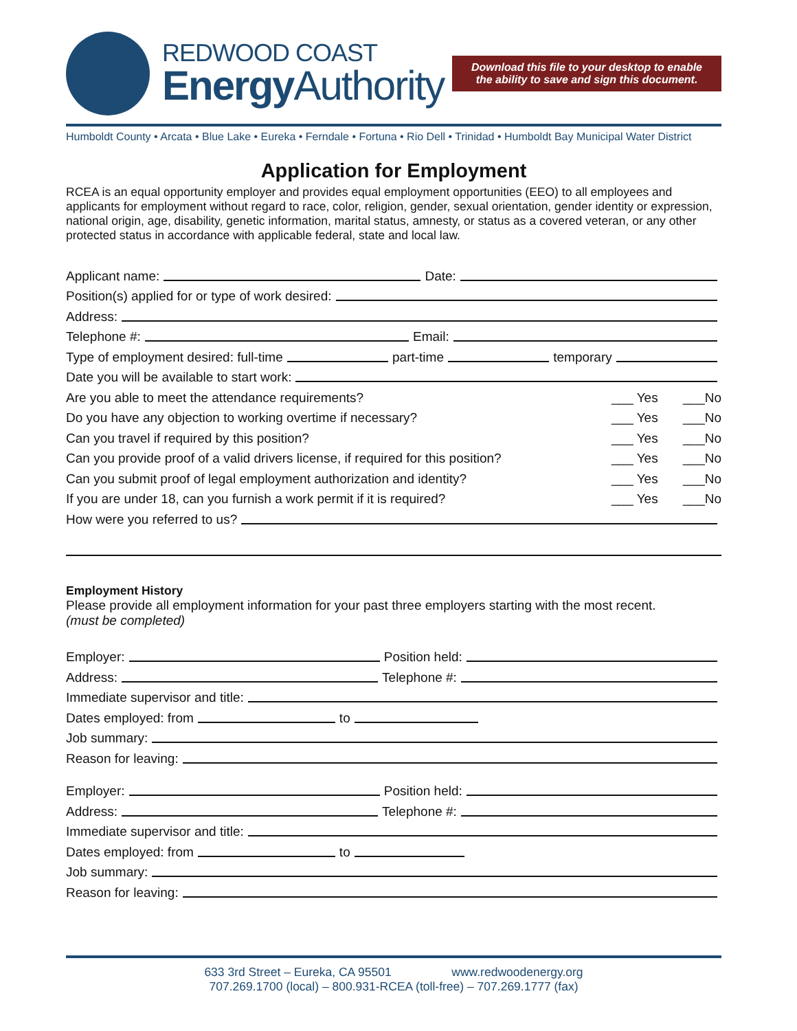REDWOOD COAST
EnergyAuthority
Download this file to your desktop to enable the ability to save and sign this document.
Humboldt County • Arcata • Blue Lake • Eureka • Ferndale • Fortuna • Rio Dell • Trinidad • Humboldt Bay Municipal Water District
Application for Employment
RCEA is an equal opportunity employer and provides equal employment opportunities (EEO) to all employees and applicants for employment without regard to race, color, religion, gender, sexual orientation, gender identity or expression, national origin, age, disability, genetic information, marital status, amnesty, or status as a covered veteran, or any other protected status in accordance with applicable federal, state and local law.
Applicant name: Date:
Position(s) applied for or type of work desired:
Address:
Telephone #: Email:
Type of employment desired: full-time part-time temporary
Date you will be available to start work:
Are you able to meet the attendance requirements? ___ Yes ___No
Do you have any objection to working overtime if necessary? ___ Yes ___No
Can you travel if required by this position? ___ Yes ___No
Can you provide proof of a valid drivers license, if required for this position? ___ Yes ___No
Can you submit proof of legal employment authorization and identity? ___ Yes ___No
If you are under 18, can you furnish a work permit if it is required? ___ Yes ___No
How were you referred to us?
Employment History
Please provide all employment information for your past three employers starting with the most recent.
(must be completed)
Employer: Position held:
Address: Telephone #:
Immediate supervisor and title:
Dates employed: from to
Job summary:
Reason for leaving:
Employer: Position held:
Address: Telephone #:
Immediate supervisor and title:
Dates employed: from to
Job summary:
Reason for leaving:
633 3rd Street – Eureka, CA 95501 www.redwoodenergy.org
707.269.1700 (local) – 800.931-RCEA (toll-free) – 707.269.1777 (fax)